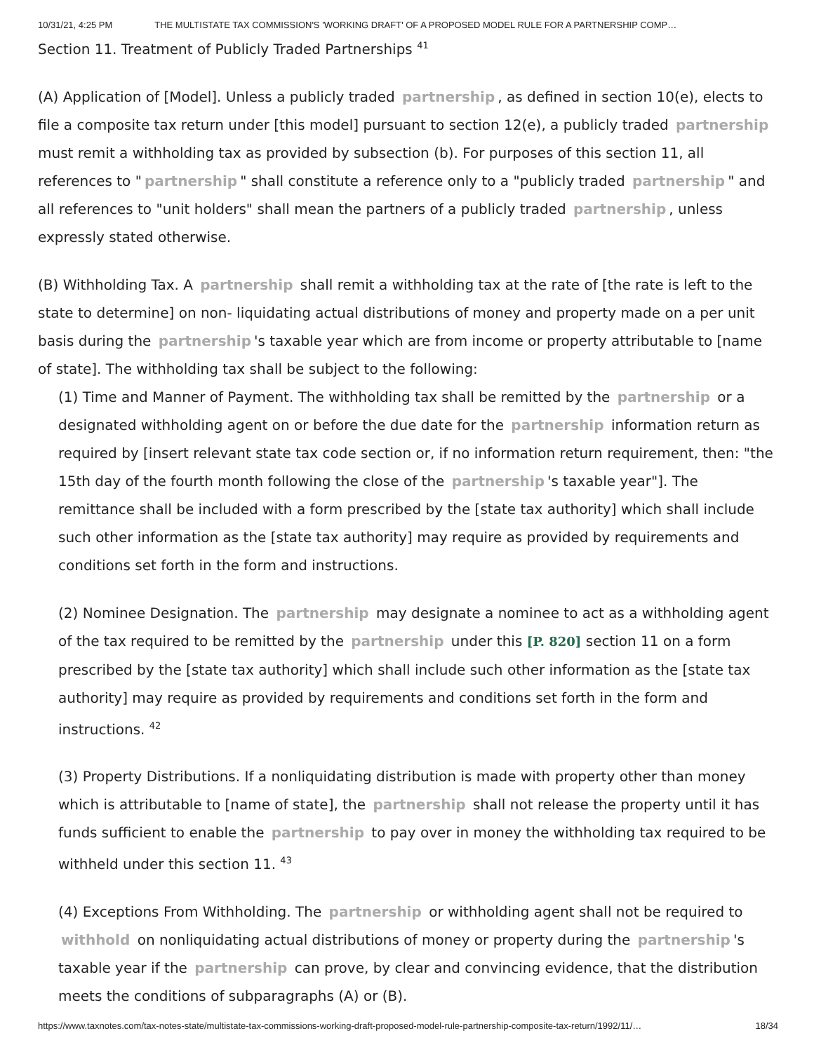10/31/21, 4:25 PM THE MULTISTATE TAX COMMISSION'S 'WORKING DRAFT' OF A PROPOSED MODEL RULE FOR A PARTNERSHIP COMP…
Section 11. Treatment of Publicly Traded Partnerships <sup>41</sup>
(A) Application of [Model]. Unless a publicly traded partnership, as defined in section 10(e), elects to file a composite tax return under [this model] pursuant to section 12(e), a publicly traded partnership must remit a withholding tax as provided by subsection (b). For purposes of this section 11, all references to " partnership " shall constitute a reference only to a "publicly traded partnership " and all references to "unit holders" shall mean the partners of a publicly traded partnership, unless expressly stated otherwise.
(B) Withholding Tax. A partnership shall remit a withholding tax at the rate of [the rate is left to the state to determine] on non- liquidating actual distributions of money and property made on a per unit basis during the partnership 's taxable year which are from income or property attributable to [name of state]. The withholding tax shall be subject to the following:
(1) Time and Manner of Payment. The withholding tax shall be remitted by the partnership or a designated withholding agent on or before the due date for the partnership information return as required by [insert relevant state tax code section or, if no information return requirement, then: "the 15th day of the fourth month following the close of the partnership 's taxable year"]. The remittance shall be included with a form prescribed by the [state tax authority] which shall include such other information as the [state tax authority] may require as provided by requirements and conditions set forth in the form and instructions.
(2) Nominee Designation. The partnership may designate a nominee to act as a withholding agent of the tax required to be remitted by the partnership under this [P. 820] section 11 on a form prescribed by the [state tax authority] which shall include such other information as the [state tax authority] may require as provided by requirements and conditions set forth in the form and instructions. <sup>42</sup>
(3) Property Distributions. If a nonliquidating distribution is made with property other than money which is attributable to [name of state], the partnership shall not release the property until it has funds sufficient to enable the partnership to pay over in money the withholding tax required to be withheld under this section 11. <sup>43</sup>
(4) Exceptions From Withholding. The partnership or withholding agent shall not be required to withhold on nonliquidating actual distributions of money or property during the partnership 's taxable year if the partnership can prove, by clear and convincing evidence, that the distribution meets the conditions of subparagraphs (A) or (B).
https://www.taxnotes.com/tax-notes-state/multistate-tax-commissions-working-draft-proposed-model-rule-partnership-composite-tax-return/1992/11/… 18/34